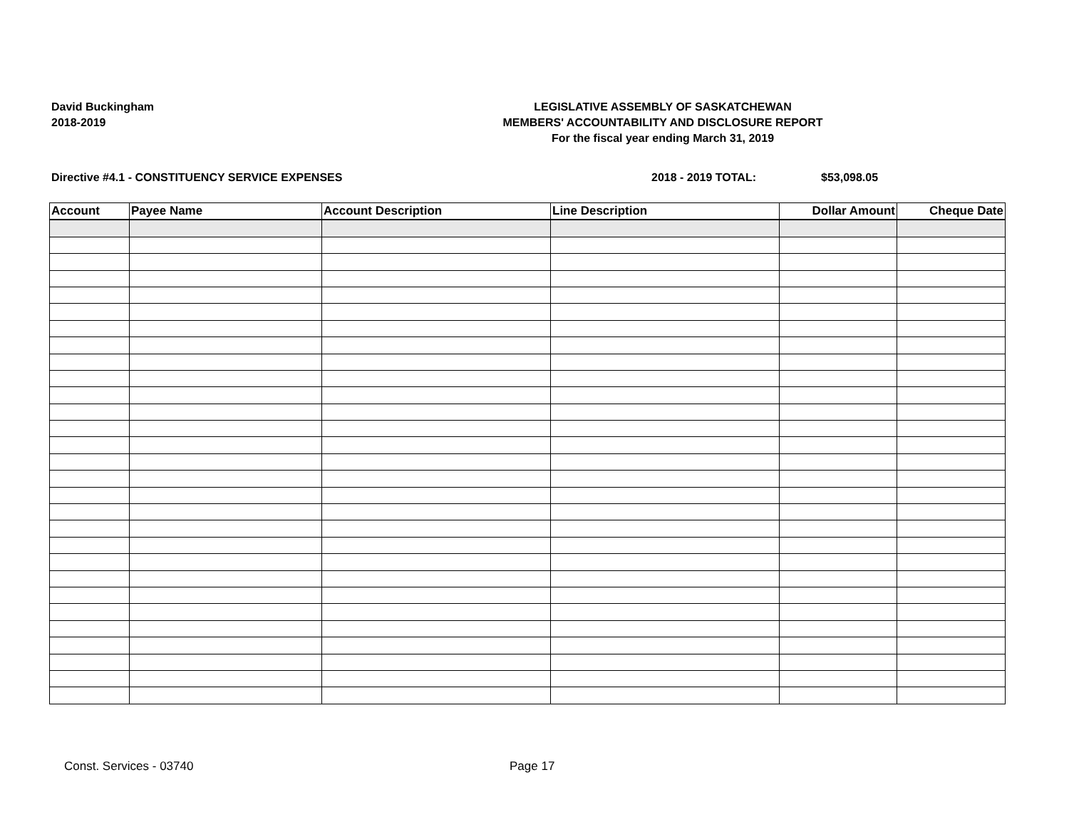David Buckingham
2018-2019
LEGISLATIVE ASSEMBLY OF SASKATCHEWAN
MEMBERS' ACCOUNTABILITY AND DISCLOSURE REPORT
For the fiscal year ending March 31, 2019
Directive #4.1 - CONSTITUENCY SERVICE EXPENSES 2018 - 2019 TOTAL: $53,098.05
| Account | Payee Name | Account Description | Line Description | Dollar Amount | Cheque Date |
| --- | --- | --- | --- | --- | --- |
Const. Services - 03740 Page 17